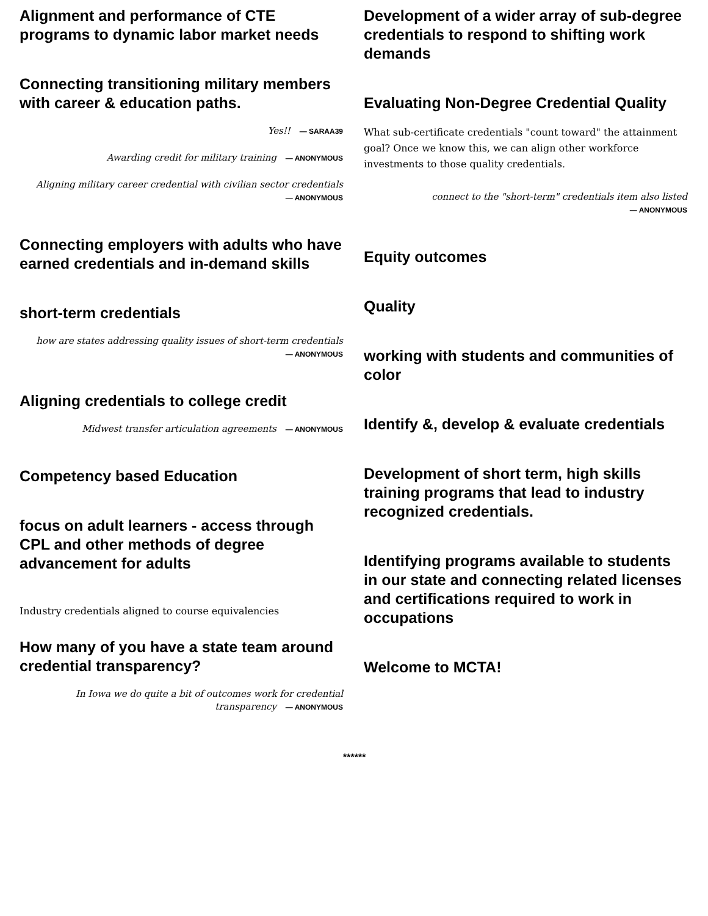Alignment and performance of CTE programs to dynamic labor market needs
Connecting transitioning military members with career & education paths.
Yes!! — SARAA39
Awarding credit for military training — ANONYMOUS
Aligning military career credential with civilian sector credentials
— ANONYMOUS
Connecting employers with adults who have earned credentials and in-demand skills
short-term credentials
how are states addressing quality issues of short-term credentials
— ANONYMOUS
Aligning credentials to college credit
Midwest transfer articulation agreements — ANONYMOUS
Competency based Education
focus on adult learners - access through CPL and other methods of degree advancement for adults
Industry credentials aligned to course equivalencies
How many of you have a state team around credential transparency?
In Iowa we do quite a bit of outcomes work for credential
transparency — ANONYMOUS
Development of a wider array of sub-degree credentials to respond to shifting work demands
Evaluating Non-Degree Credential Quality
What sub-certificate credentials "count toward" the attainment goal? Once we know this, we can align other workforce investments to those quality credentials.
connect to the "short-term" credentials item also listed
— ANONYMOUS
Equity outcomes
Quality
working with students and communities of color
Identify &, develop & evaluate credentials
Development of short term, high skills training programs that lead to industry recognized credentials.
Identifying programs available to students in our state and connecting related licenses and certifications required to work in occupations
Welcome to MCTA!
******